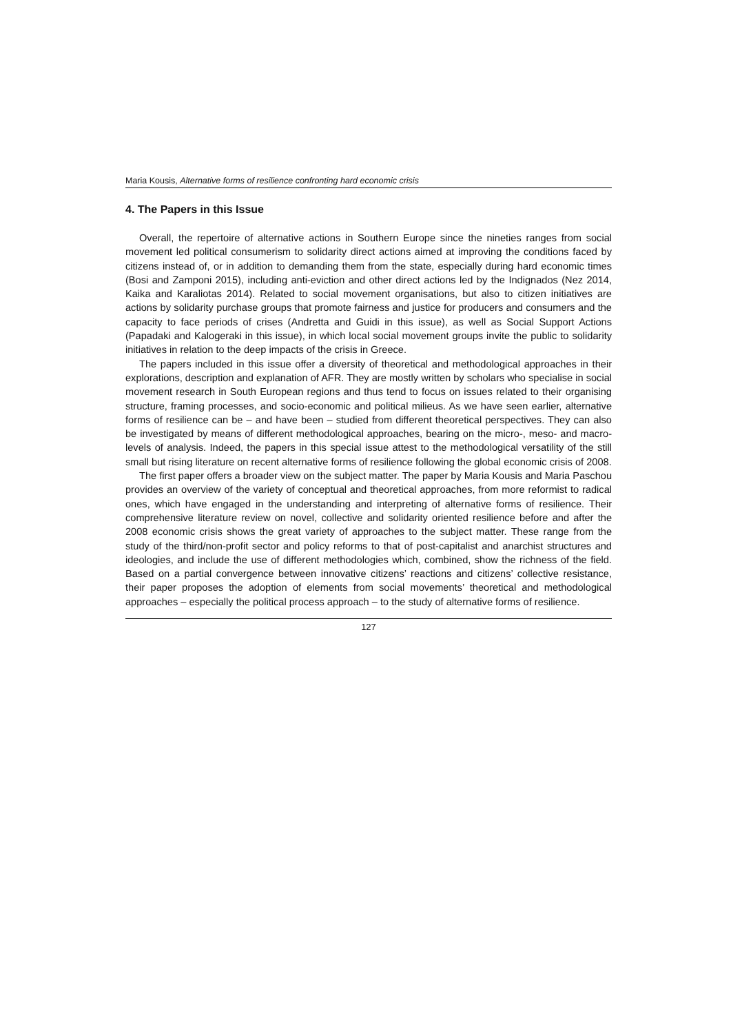Maria Kousis, Alternative forms of resilience confronting hard economic crisis
4. The Papers in this Issue
Overall, the repertoire of alternative actions in Southern Europe since the nineties ranges from social movement led political consumerism to solidarity direct actions aimed at improving the conditions faced by citizens instead of, or in addition to demanding them from the state, especially during hard economic times (Bosi and Zamponi 2015), including anti-eviction and other direct actions led by the Indignados (Nez 2014, Kaika and Karaliotas 2014). Related to social movement organisations, but also to citizen initiatives are actions by solidarity purchase groups that promote fairness and justice for producers and consumers and the capacity to face periods of crises (Andretta and Guidi in this issue), as well as Social Support Actions (Papadaki and Kalogeraki in this issue), in which local social movement groups invite the public to solidarity initiatives in relation to the deep impacts of the crisis in Greece.
The papers included in this issue offer a diversity of theoretical and methodological approaches in their explorations, description and explanation of AFR. They are mostly written by scholars who specialise in social movement research in South European regions and thus tend to focus on issues related to their organising structure, framing processes, and socio-economic and political milieus. As we have seen earlier, alternative forms of resilience can be – and have been – studied from different theoretical perspectives. They can also be investigated by means of different methodological approaches, bearing on the micro-, meso- and macro-levels of analysis. Indeed, the papers in this special issue attest to the methodological versatility of the still small but rising literature on recent alternative forms of resilience following the global economic crisis of 2008.
The first paper offers a broader view on the subject matter. The paper by Maria Kousis and Maria Paschou provides an overview of the variety of conceptual and theoretical approaches, from more reformist to radical ones, which have engaged in the understanding and interpreting of alternative forms of resilience. Their comprehensive literature review on novel, collective and solidarity oriented resilience before and after the 2008 economic crisis shows the great variety of approaches to the subject matter. These range from the study of the third/non-profit sector and policy reforms to that of post-capitalist and anarchist structures and ideologies, and include the use of different methodologies which, combined, show the richness of the field. Based on a partial convergence between innovative citizens’ reactions and citizens’ collective resistance, their paper proposes the adoption of elements from social movements’ theoretical and methodological approaches – especially the political process approach – to the study of alternative forms of resilience.
127